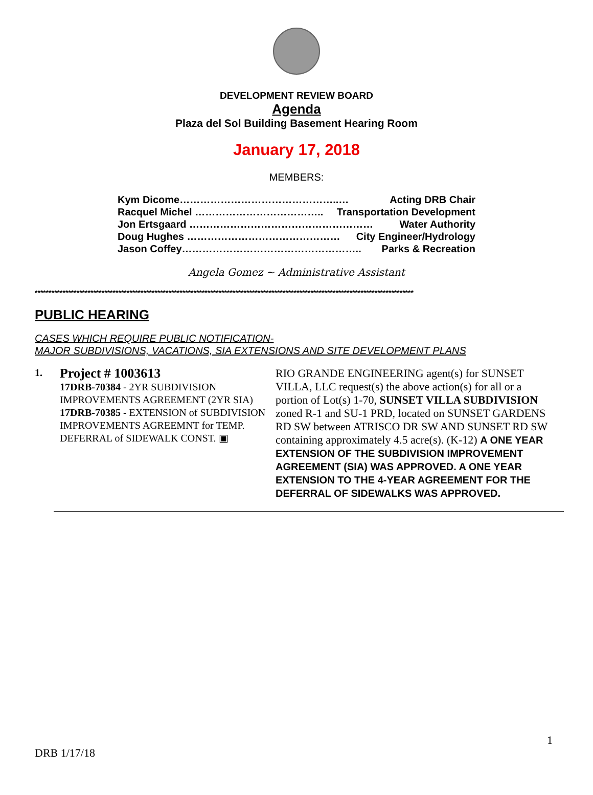DEVELOPMENT REVIEW BOARD
Agenda
Plaza del Sol Building Basement Hearing Room
January 17, 2018
MEMBERS:
Kym Dicome………………………………………..… Acting DRB Chair
Racquel Michel ……………………………….. Transportation Development
Jon Ertsgaard ……………………………………………… Water Authority
Doug Hughes ……………………………………… City Engineer/Hydrology
Jason Coffey…………………………………………….. Parks & Recreation
Angela Gomez ~ Administrative Assistant
****************************************************************************************************************************************
PUBLIC HEARING
CASES WHICH REQUIRE PUBLIC NOTIFICATION-
MAJOR SUBDIVISIONS, VACATIONS, SIA EXTENSIONS AND SITE DEVELOPMENT PLANS
1.
Project # 1003613
17DRB-70384 - 2YR SUBDIVISION IMPROVEMENTS AGREEMENT (2YR SIA)
17DRB-70385 - EXTENSION of SUBDIVISION IMPROVEMENTS AGREEMNT for TEMP. DEFERRAL of SIDEWALK CONST. ▣
RIO GRANDE ENGINEERING agent(s) for SUNSET VILLA, LLC request(s) the above action(s) for all or a portion of Lot(s) 1-70, SUNSET VILLA SUBDIVISION zoned R-1 and SU-1 PRD, located on SUNSET GARDENS RD SW between ATRISCO DR SW AND SUNSET RD SW containing approximately 4.5 acre(s). (K-12) A ONE YEAR EXTENSION OF THE SUBDIVISION IMPROVEMENT AGREEMENT (SIA) WAS APPROVED. A ONE YEAR EXTENSION TO THE 4-YEAR AGREEMENT FOR THE DEFERRAL OF SIDEWALKS WAS APPROVED.
1
DRB 1/17/18